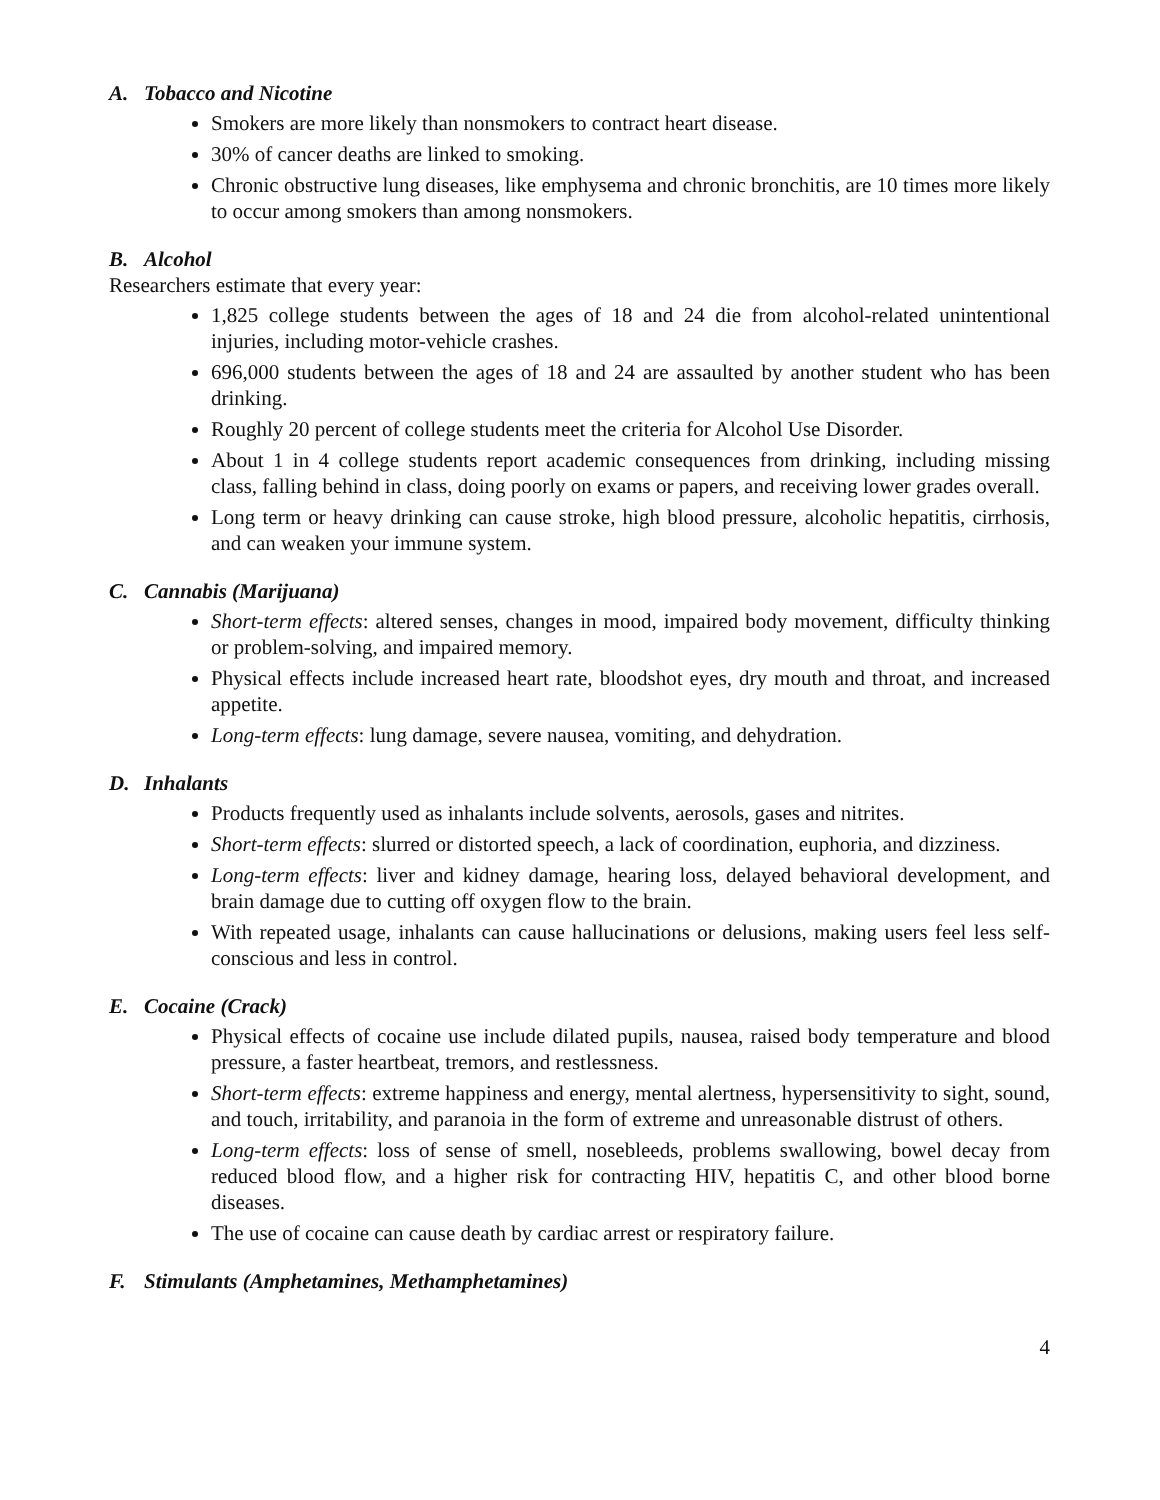A. Tobacco and Nicotine
Smokers are more likely than nonsmokers to contract heart disease.
30% of cancer deaths are linked to smoking.
Chronic obstructive lung diseases, like emphysema and chronic bronchitis, are 10 times more likely to occur among smokers than among nonsmokers.
B. Alcohol
Researchers estimate that every year:
1,825 college students between the ages of 18 and 24 die from alcohol-related unintentional injuries, including motor-vehicle crashes.
696,000 students between the ages of 18 and 24 are assaulted by another student who has been drinking.
Roughly 20 percent of college students meet the criteria for Alcohol Use Disorder.
About 1 in 4 college students report academic consequences from drinking, including missing class, falling behind in class, doing poorly on exams or papers, and receiving lower grades overall.
Long term or heavy drinking can cause stroke, high blood pressure, alcoholic hepatitis, cirrhosis, and can weaken your immune system.
C. Cannabis (Marijuana)
Short-term effects: altered senses, changes in mood, impaired body movement, difficulty thinking or problem-solving, and impaired memory.
Physical effects include increased heart rate, bloodshot eyes, dry mouth and throat, and increased appetite.
Long-term effects: lung damage, severe nausea, vomiting, and dehydration.
D. Inhalants
Products frequently used as inhalants include solvents, aerosols, gases and nitrites.
Short-term effects: slurred or distorted speech, a lack of coordination, euphoria, and dizziness.
Long-term effects: liver and kidney damage, hearing loss, delayed behavioral development, and brain damage due to cutting off oxygen flow to the brain.
With repeated usage, inhalants can cause hallucinations or delusions, making users feel less self-conscious and less in control.
E. Cocaine (Crack)
Physical effects of cocaine use include dilated pupils, nausea, raised body temperature and blood pressure, a faster heartbeat, tremors, and restlessness.
Short-term effects: extreme happiness and energy, mental alertness, hypersensitivity to sight, sound, and touch, irritability, and paranoia in the form of extreme and unreasonable distrust of others.
Long-term effects: loss of sense of smell, nosebleeds, problems swallowing, bowel decay from reduced blood flow, and a higher risk for contracting HIV, hepatitis C, and other blood borne diseases.
The use of cocaine can cause death by cardiac arrest or respiratory failure.
F. Stimulants (Amphetamines, Methamphetamines)
4